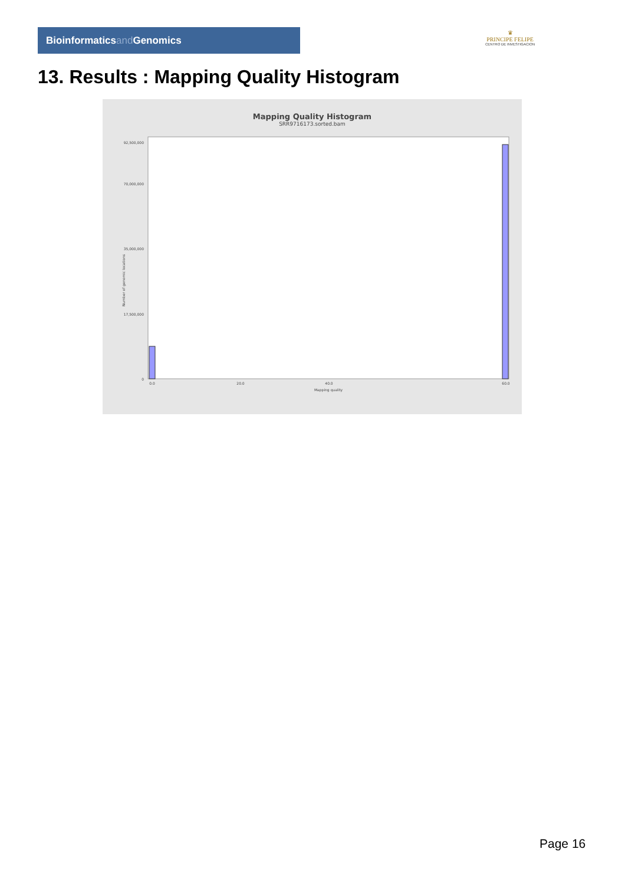Bioinformaticsand Genomics
♛
PRINCIPE FELIPE
CENTRO DE INVESTIGACION
13. Results : Mapping Quality Histogram
Mapping Quality Histogram
SRR9716173.sorted.bam
Number of genomic locations
0
17,500,000
35,000,000
70,000,000
92,500,000
0.0
20.0
40.0
60.0
Mapping quality
Page 16